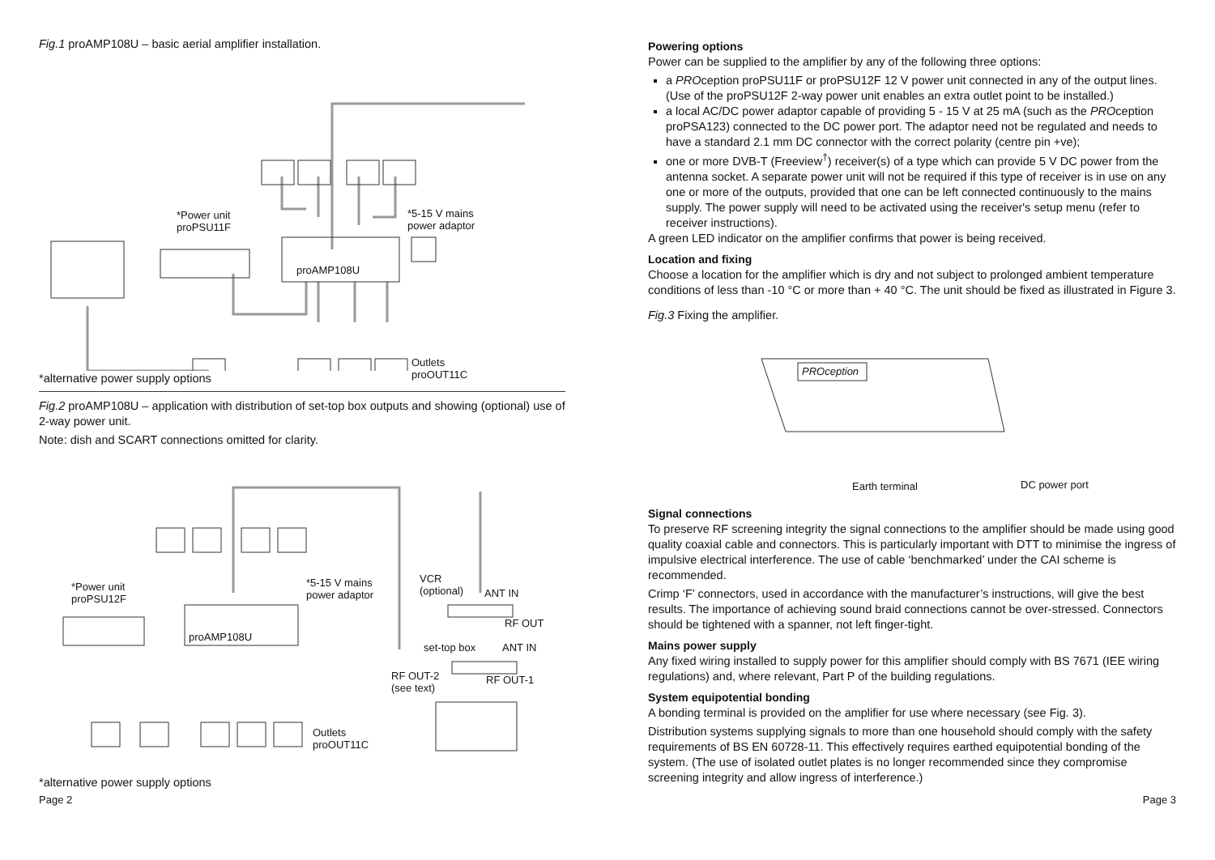Fig.1 proAMP108U – basic aerial amplifier installation.
*Power unit
proPSU11F
*5-15 V mains
power adaptor
proAMP108U
Outlets
proOUT11C
*alternative power supply options
Fig.2 proAMP108U – application with distribution of set-top box outputs and showing (optional) use of 2-way power unit.
Note: dish and SCART connections omitted for clarity.
*Power unit
proPSU12F
*5-15 V mains
power adaptor
proAMP108U
VCR
(optional)
ANT IN
RF OUT
set-top box ANT IN
RF OUT-2
(see text)
RF OUT-1
Outlets
proOUT11C
*alternative power supply options
Powering options
Power can be supplied to the amplifier by any of the following three options:
a PROception proPSU11F or proPSU12F 12 V power unit connected in any of the output lines. (Use of the proPSU12F 2-way power unit enables an extra outlet point to be installed.)
a local AC/DC power adaptor capable of providing 5 - 15 V at 25 mA (such as the PROception proPSA123) connected to the DC power port. The adaptor need not be regulated and needs to have a standard 2.1 mm DC connector with the correct polarity (centre pin +ve);
one or more DVB-T (Freeview<sup>†</sup>) receiver(s) of a type which can provide 5 V DC power from the antenna socket. A separate power unit will not be required if this type of receiver is in use on any one or more of the outputs, provided that one can be left connected continuously to the mains supply. The power supply will need to be activated using the receiver's setup menu (refer to receiver instructions).
A green LED indicator on the amplifier confirms that power is being received.
Location and fixing
Choose a location for the amplifier which is dry and not subject to prolonged ambient temperature conditions of less than -10 °C or more than + 40 °C. The unit should be fixed as illustrated in Figure 3.
Fig.3 Fixing the amplifier.
PROception
Earth terminal DC power port
Signal connections
To preserve RF screening integrity the signal connections to the amplifier should be made using good quality coaxial cable and connectors. This is particularly important with DTT to minimise the ingress of impulsive electrical interference. The use of cable ‘benchmarked’ under the CAI scheme is recommended.
Crimp ‘F’ connectors, used in accordance with the manufacturer’s instructions, will give the best results. The importance of achieving sound braid connections cannot be over-stressed. Connectors should be tightened with a spanner, not left finger-tight.
Mains power supply
Any fixed wiring installed to supply power for this amplifier should comply with BS 7671 (IEE wiring regulations) and, where relevant, Part P of the building regulations.
System equipotential bonding
A bonding terminal is provided on the amplifier for use where necessary (see Fig. 3).
Distribution systems supplying signals to more than one household should comply with the safety requirements of BS EN 60728-11. This effectively requires earthed equipotential bonding of the system. (The use of isolated outlet plates is no longer recommended since they compromise screening integrity and allow ingress of interference.)
Page 2 Page 3